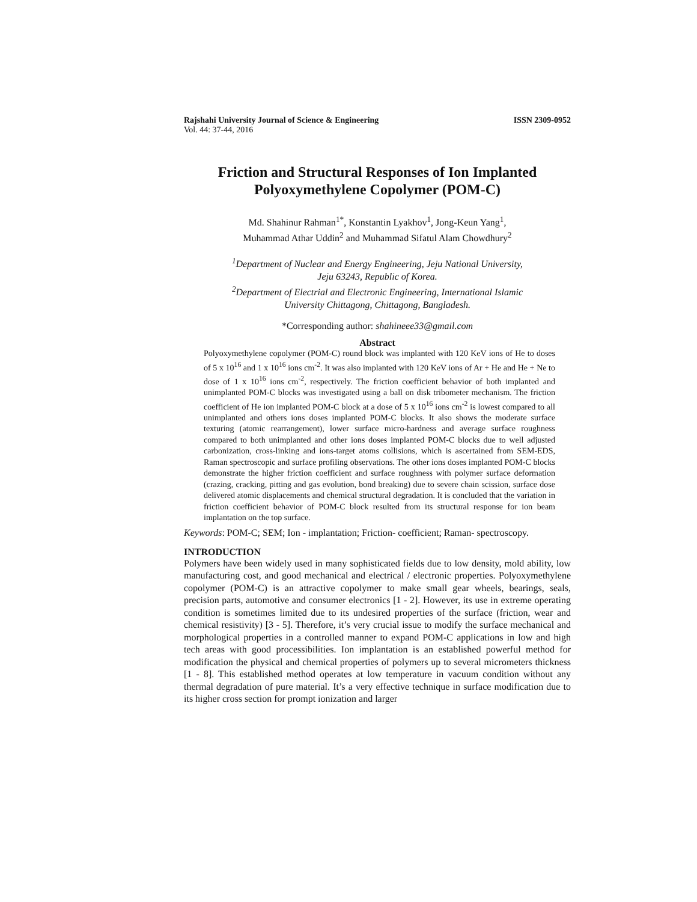Rajshahi University Journal of Science & Engineering ISSN 2309-0952
Vol. 44: 37-44, 2016
Friction and Structural Responses of Ion Implanted Polyoxymethylene Copolymer (POM-C)
Md. Shahinur Rahman<sup>1*</sup>, Konstantin Lyakhov<sup>1</sup>, Jong-Keun Yang<sup>1</sup>,
Muhammad Athar Uddin<sup>2</sup> and Muhammad Sifatul Alam Chowdhury<sup>2</sup>
<sup>1</sup> Department of Nuclear and Energy Engineering, Jeju National University,
Jeju 63243, Republic of Korea.
<sup>2</sup> Department of Electrial and Electronic Engineering, International Islamic
University Chittagong, Chittagong, Bangladesh.
*Corresponding author: shahineee33@gmail.com
Abstract
Polyoxymethylene copolymer (POM-C) round block was implanted with 120 KeV ions of He to doses of 5 x 10<sup>16</sup> and 1 x 10<sup>16</sup> ions cm<sup>-2</sup>. It was also implanted with 120 KeV ions of Ar + He and He + Ne to dose of 1 x 10<sup>16</sup> ions cm<sup>-2</sup>, respectively. The friction coefficient behavior of both implanted and unimplanted POM-C blocks was investigated using a ball on disk tribometer mechanism. The friction coefficient of He ion implanted POM-C block at a dose of 5 x 10<sup>16</sup> ions cm<sup>-2</sup> is lowest compared to all unimplanted and others ions doses implanted POM-C blocks. It also shows the moderate surface texturing (atomic rearrangement), lower surface micro-hardness and average surface roughness compared to both unimplanted and other ions doses implanted POM-C blocks due to well adjusted carbonization, cross-linking and ions-target atoms collisions, which is ascertained from SEM-EDS, Raman spectroscopic and surface profiling observations. The other ions doses implanted POM-C blocks demonstrate the higher friction coefficient and surface roughness with polymer surface deformation (crazing, cracking, pitting and gas evolution, bond breaking) due to severe chain scission, surface dose delivered atomic displacements and chemical structural degradation. It is concluded that the variation in friction coefficient behavior of POM-C block resulted from its structural response for ion beam implantation on the top surface.
Keywords: POM-C; SEM; Ion - implantation; Friction- coefficient; Raman- spectroscopy.
INTRODUCTION
Polymers have been widely used in many sophisticated fields due to low density, mold ability, low manufacturing cost, and good mechanical and electrical / electronic properties. Polyoxymethylene copolymer (POM-C) is an attractive copolymer to make small gear wheels, bearings, seals, precision parts, automotive and consumer electronics [1 - 2]. However, its use in extreme operating condition is sometimes limited due to its undesired properties of the surface (friction, wear and chemical resistivity) [3 - 5]. Therefore, it’s very crucial issue to modify the surface mechanical and morphological properties in a controlled manner to expand POM-C applications in low and high tech areas with good processibilities. Ion implantation is an established powerful method for modification the physical and chemical properties of polymers up to several micrometers thickness [1 - 8]. This established method operates at low temperature in vacuum condition without any thermal degradation of pure material. It’s a very effective technique in surface modification due to its higher cross section for prompt ionization and larger